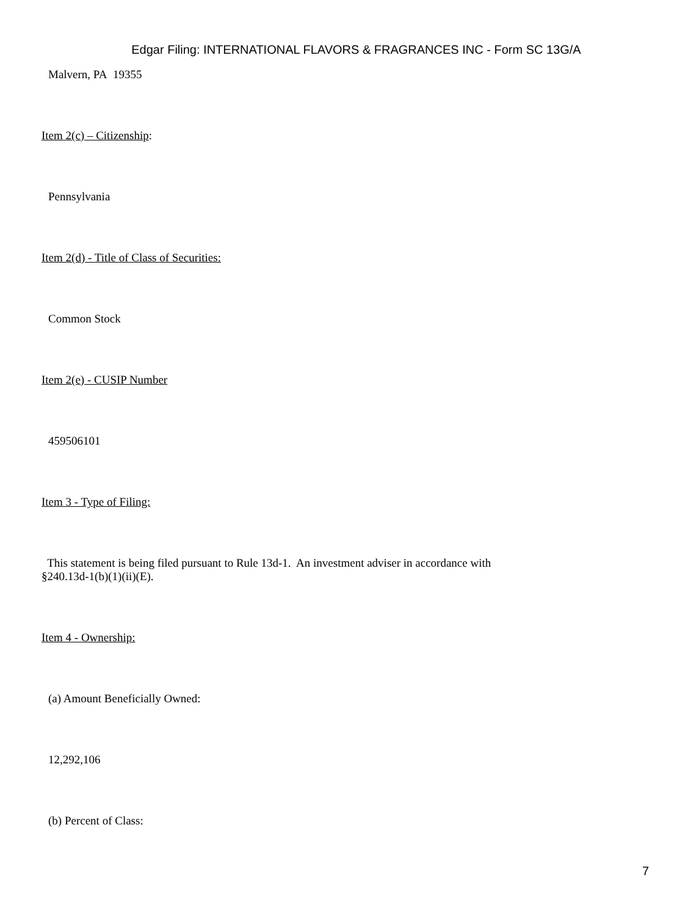Edgar Filing: INTERNATIONAL FLAVORS & FRAGRANCES INC - Form SC 13G/A
Malvern, PA 19355
Item 2(c) – Citizenship:
Pennsylvania
Item 2(d) - Title of Class of Securities:
Common Stock
Item 2(e) - CUSIP Number
459506101
Item 3 - Type of Filing:
This statement is being filed pursuant to Rule 13d-1. An investment adviser in accordance with
§240.13d-1(b)(1)(ii)(E).
Item 4 - Ownership:
(a) Amount Beneficially Owned:
12,292,106
(b) Percent of Class:
7